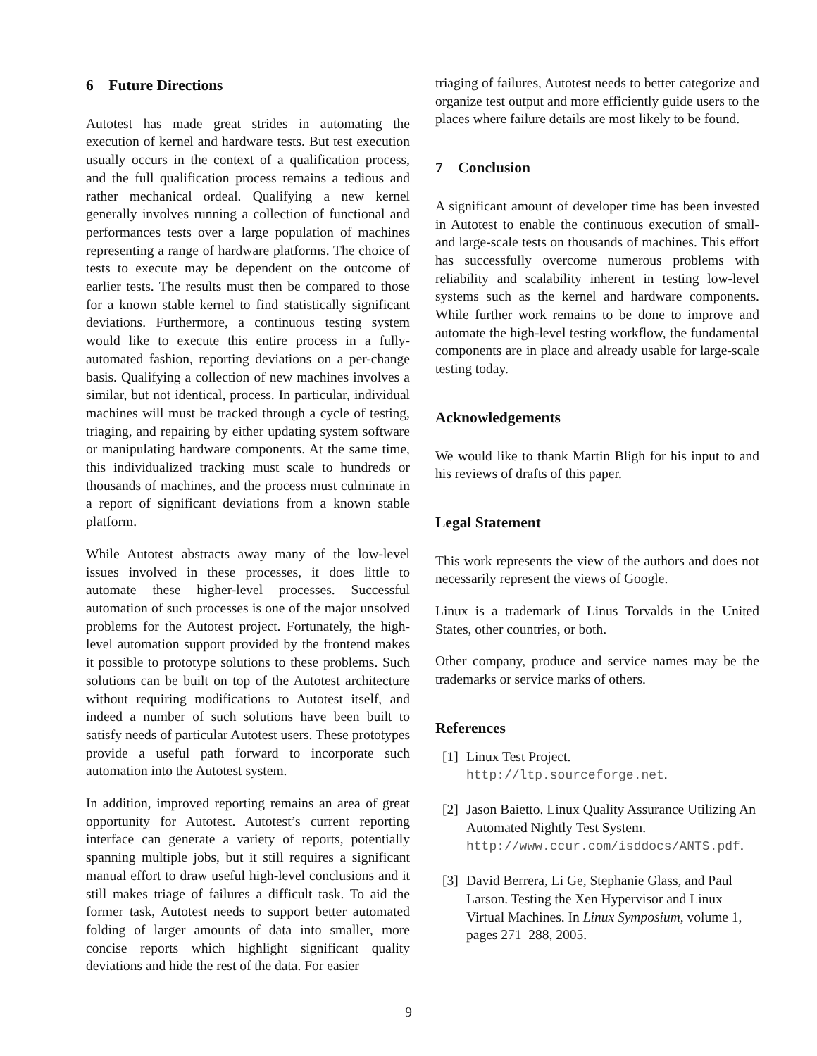6 Future Directions
Autotest has made great strides in automating the execution of kernel and hardware tests. But test execution usually occurs in the context of a qualification process, and the full qualification process remains a tedious and rather mechanical ordeal. Qualifying a new kernel generally involves running a collection of functional and performances tests over a large population of machines representing a range of hardware platforms. The choice of tests to execute may be dependent on the outcome of earlier tests. The results must then be compared to those for a known stable kernel to find statistically significant deviations. Furthermore, a continuous testing system would like to execute this entire process in a fully-automated fashion, reporting deviations on a per-change basis. Qualifying a collection of new machines involves a similar, but not identical, process. In particular, individual machines will must be tracked through a cycle of testing, triaging, and repairing by either updating system software or manipulating hardware components. At the same time, this individualized tracking must scale to hundreds or thousands of machines, and the process must culminate in a report of significant deviations from a known stable platform.
While Autotest abstracts away many of the low-level issues involved in these processes, it does little to automate these higher-level processes. Successful automation of such processes is one of the major unsolved problems for the Autotest project. Fortunately, the high-level automation support provided by the frontend makes it possible to prototype solutions to these problems. Such solutions can be built on top of the Autotest architecture without requiring modifications to Autotest itself, and indeed a number of such solutions have been built to satisfy needs of particular Autotest users. These prototypes provide a useful path forward to incorporate such automation into the Autotest system.
In addition, improved reporting remains an area of great opportunity for Autotest. Autotest’s current reporting interface can generate a variety of reports, potentially spanning multiple jobs, but it still requires a significant manual effort to draw useful high-level conclusions and it still makes triage of failures a difficult task. To aid the former task, Autotest needs to support better automated folding of larger amounts of data into smaller, more concise reports which highlight significant quality deviations and hide the rest of the data. For easier
triaging of failures, Autotest needs to better categorize and organize test output and more efficiently guide users to the places where failure details are most likely to be found.
7 Conclusion
A significant amount of developer time has been invested in Autotest to enable the continuous execution of small- and large-scale tests on thousands of machines. This effort has successfully overcome numerous problems with reliability and scalability inherent in testing low-level systems such as the kernel and hardware components. While further work remains to be done to improve and automate the high-level testing workflow, the fundamental components are in place and already usable for large-scale testing today.
Acknowledgements
We would like to thank Martin Bligh for his input to and his reviews of drafts of this paper.
Legal Statement
This work represents the view of the authors and does not necessarily represent the views of Google.
Linux is a trademark of Linus Torvalds in the United States, other countries, or both.
Other company, produce and service names may be the trademarks or service marks of others.
References
[1] Linux Test Project.
http://ltp.sourceforge.net.
[2] Jason Baietto. Linux Quality Assurance Utilizing An Automated Nightly Test System. http://www.ccur.com/isddocs/ANTS.pdf.
[3] David Berrera, Li Ge, Stephanie Glass, and Paul Larson. Testing the Xen Hypervisor and Linux Virtual Machines. In Linux Symposium, volume 1, pages 271–288, 2005.
9